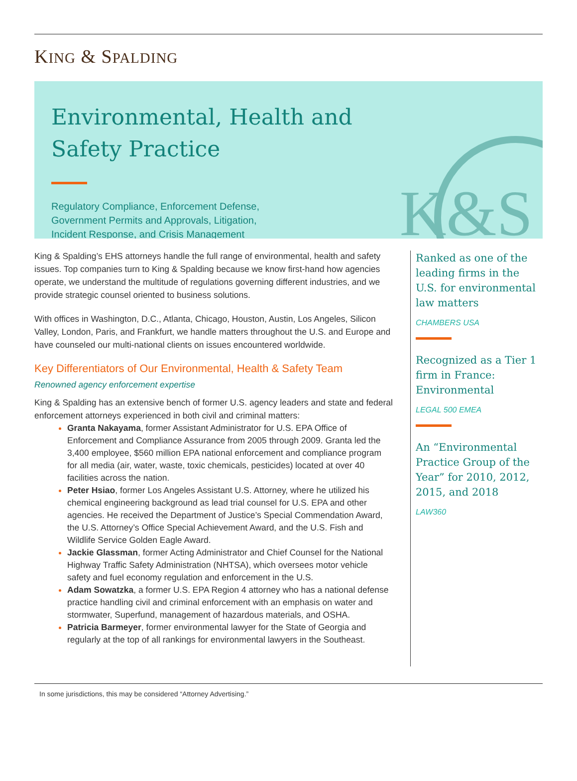KING & SPALDING
K&S
Environmental, Health and
Safety Practice
Regulatory Compliance, Enforcement Defense,
Government Permits and Approvals, Litigation,
Incident Response, and Crisis Management
King & Spalding’s EHS attorneys handle the full range of environmental, health and safety issues. Top companies turn to King & Spalding because we know first-hand how agencies operate, we understand the multitude of regulations governing different industries, and we provide strategic counsel oriented to business solutions.
With offices in Washington, D.C., Atlanta, Chicago, Houston, Austin, Los Angeles, Silicon Valley, London, Paris, and Frankfurt, we handle matters throughout the U.S. and Europe and have counseled our multi-national clients on issues encountered worldwide.
Key Differentiators of Our Environmental, Health & Safety Team
Renowned agency enforcement expertise
King & Spalding has an extensive bench of former U.S. agency leaders and state and federal enforcement attorneys experienced in both civil and criminal matters:
Granta Nakayama, former Assistant Administrator for U.S. EPA Office of Enforcement and Compliance Assurance from 2005 through 2009. Granta led the 3,400 employee, $560 million EPA national enforcement and compliance program for all media (air, water, waste, toxic chemicals, pesticides) located at over 40 facilities across the nation.
Peter Hsiao, former Los Angeles Assistant U.S. Attorney, where he utilized his chemical engineering background as lead trial counsel for U.S. EPA and other agencies. He received the Department of Justice’s Special Commendation Award, the U.S. Attorney’s Office Special Achievement Award, and the U.S. Fish and Wildlife Service Golden Eagle Award.
Jackie Glassman, former Acting Administrator and Chief Counsel for the National Highway Traffic Safety Administration (NHTSA), which oversees motor vehicle safety and fuel economy regulation and enforcement in the U.S.
Adam Sowatzka, a former U.S. EPA Region 4 attorney who has a national defense practice handling civil and criminal enforcement with an emphasis on water and stormwater, Superfund, management of hazardous materials, and OSHA.
Patricia Barmeyer, former environmental lawyer for the State of Georgia and regularly at the top of all rankings for environmental lawyers in the Southeast.
Ranked as one of the leading firms in the U.S. for environmental law matters
CHAMBERS USA
Recognized as a Tier 1 firm in France: Environmental
LEGAL 500 EMEA
An “Environmental Practice Group of the Year” for 2010, 2012, 2015, and 2018
LAW360
In some jurisdictions, this may be considered “Attorney Advertising.”